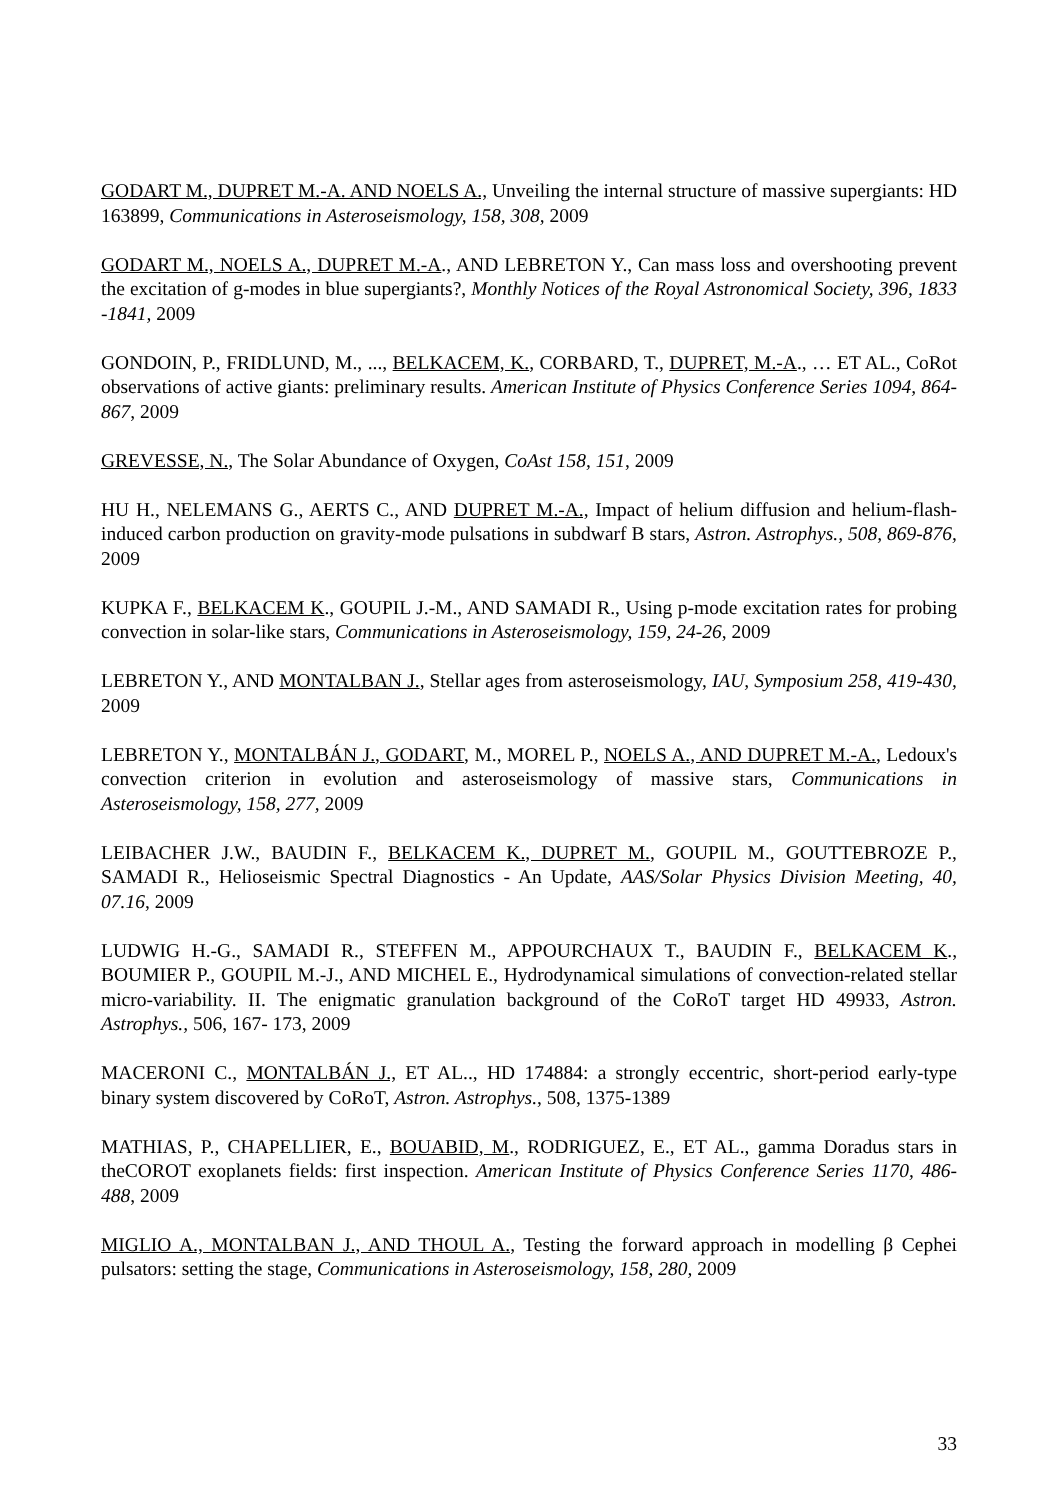GODART M., DUPRET M.-A. AND NOELS A., Unveiling the internal structure of massive supergiants: HD 163899, Communications in Asteroseismology, 158, 308, 2009
GODART M., NOELS A., DUPRET M.-A., AND LEBRETON Y., Can mass loss and overshooting prevent the excitation of g-modes in blue supergiants?, Monthly Notices of the Royal Astronomical Society, 396, 1833 -1841, 2009
GONDOIN, P., FRIDLUND, M., ..., BELKACEM, K., CORBARD, T., DUPRET, M.-A., … ET AL., CoRot observations of active giants: preliminary results. American Institute of Physics Conference Series 1094, 864-867, 2009
GREVESSE, N., The Solar Abundance of Oxygen, CoAst 158, 151, 2009
HU H., NELEMANS G., AERTS C., AND DUPRET M.-A., Impact of helium diffusion and helium-flash-induced carbon production on gravity-mode pulsations in subdwarf B stars, Astron. Astrophys., 508, 869-876, 2009
KUPKA F., BELKACEM K., GOUPIL J.-M., AND SAMADI R., Using p-mode excitation rates for probing convection in solar-like stars, Communications in Asteroseismology, 159, 24-26, 2009
LEBRETON Y., AND MONTALBAN J., Stellar ages from asteroseismology, IAU, Symposium 258, 419-430, 2009
LEBRETON Y., MONTALBÁN J., GODART, M., MOREL P., NOELS A., AND DUPRET M.-A., Ledoux's convection criterion in evolution and asteroseismology of massive stars, Communications in Asteroseismology, 158, 277, 2009
LEIBACHER J.W., BAUDIN F., BELKACEM K., DUPRET M., GOUPIL M., GOUTTEBROZE P., SAMADI R., Helioseismic Spectral Diagnostics - An Update, AAS/Solar Physics Division Meeting, 40, 07.16, 2009
LUDWIG H.-G., SAMADI R., STEFFEN M., APPOURCHAUX T., BAUDIN F., BELKACEM K., BOUMIER P., GOUPIL M.-J., AND MICHEL E., Hydrodynamical simulations of convection-related stellar micro-variability. II. The enigmatic granulation background of the CoRoT target HD 49933, Astron. Astrophys., 506, 167- 173, 2009
MACERONI C., MONTALBÁN J., ET AL.., HD 174884: a strongly eccentric, short-period early-type binary system discovered by CoRoT, Astron. Astrophys., 508, 1375-1389
MATHIAS, P., CHAPELLIER, E., BOUABID, M., RODRIGUEZ, E., ET AL., gamma Doradus stars in theCOROT exoplanets fields: first inspection. American Institute of Physics Conference Series 1170, 486-488, 2009
MIGLIO A., MONTALBAN J., AND THOUL A., Testing the forward approach in modelling β Cephei pulsators: setting the stage, Communications in Asteroseismology, 158, 280, 2009
33